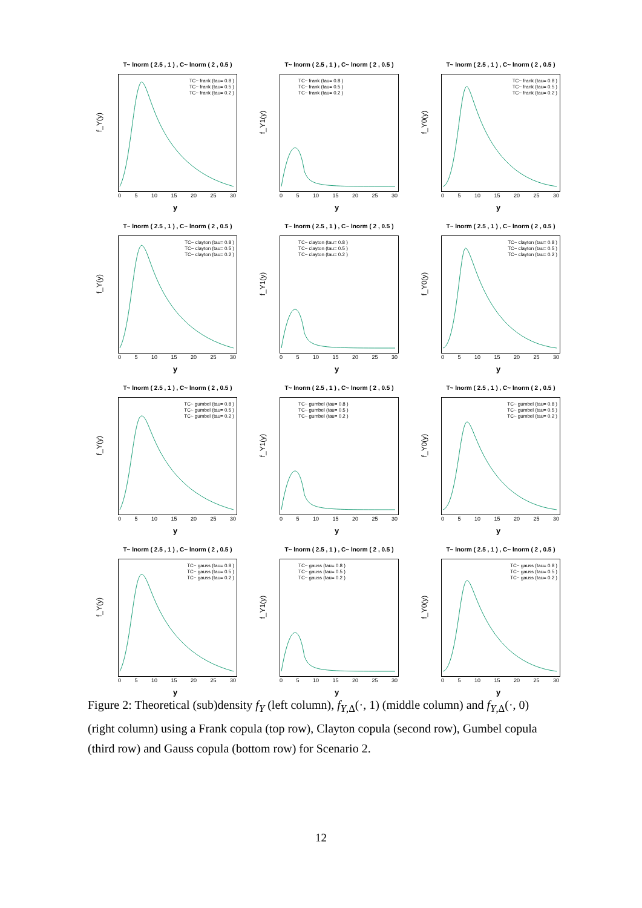T~ lnorm ( 2.5 , 1 ) , C~ lnorm ( 2 , 0.5 )
f_Y(y)
TC~ frank (tau= 0.8 )
TC~ frank (tau= 0.5 )
TC~ frank (tau= 0.2 )
0 5 10 15 20 25 30
y
T~ lnorm ( 2.5 , 1 ) , C~ lnorm ( 2 , 0.5 )
f_Y1(y)
TC~ frank (tau= 0.8 )
TC~ frank (tau= 0.5 )
TC~ frank (tau= 0.2 )
0 5 10 15 20 25 30
y
T~ lnorm ( 2.5 , 1 ) , C~ lnorm ( 2 , 0.5 )
f_Y0(y)
TC~ frank (tau= 0.8 )
TC~ frank (tau= 0.5 )
TC~ frank (tau= 0.2 )
0 5 10 15 20 25 30
y
T~ lnorm ( 2.5 , 1 ) , C~ lnorm ( 2 , 0.5 )
f_Y(y)
TC~ clayton (tau= 0.8 )
TC~ clayton (tau= 0.5 )
TC~ clayton (tau= 0.2 )
0 5 10 15 20 25 30
y
T~ lnorm ( 2.5 , 1 ) , C~ lnorm ( 2 , 0.5 )
f_Y1(y)
TC~ clayton (tau= 0.8 )
TC~ clayton (tau= 0.5 )
TC~ clayton (tau= 0.2 )
0 5 10 15 20 25 30
y
T~ lnorm ( 2.5 , 1 ) , C~ lnorm ( 2 , 0.5 )
f_Y0(y)
TC~ clayton (tau= 0.8 )
TC~ clayton (tau= 0.5 )
TC~ clayton (tau= 0.2 )
0 5 10 15 20 25 30
y
T~ lnorm ( 2.5 , 1 ) , C~ lnorm ( 2 , 0.5 )
f_Y(y)
TC~ gumbel (tau= 0.8 )
TC~ gumbel (tau= 0.5 )
TC~ gumbel (tau= 0.2 )
0 5 10 15 20 25 30
y
T~ lnorm ( 2.5 , 1 ) , C~ lnorm ( 2 , 0.5 )
f_Y1(y)
TC~ gumbel (tau= 0.8 )
TC~ gumbel (tau= 0.5 )
TC~ gumbel (tau= 0.2 )
0 5 10 15 20 25 30
y
T~ lnorm ( 2.5 , 1 ) , C~ lnorm ( 2 , 0.5 )
f_Y0(y)
TC~ gumbel (tau= 0.8 )
TC~ gumbel (tau= 0.5 )
TC~ gumbel (tau= 0.2 )
0 5 10 15 20 25 30
y
T~ lnorm ( 2.5 , 1 ) , C~ lnorm ( 2 , 0.5 )
f_Y(y)
TC~ gauss (tau= 0.8 )
TC~ gauss (tau= 0.5 )
TC~ gauss (tau= 0.2 )
0 5 10 15 20 25 30
y
T~ lnorm ( 2.5 , 1 ) , C~ lnorm ( 2 , 0.5 )
f_Y1(y)
TC~ gauss (tau= 0.8 )
TC~ gauss (tau= 0.5 )
TC~ gauss (tau= 0.2 )
0 5 10 15 20 25 30
y
T~ lnorm ( 2.5 , 1 ) , C~ lnorm ( 2 , 0.5 )
f_Y0(y)
TC~ gauss (tau= 0.8 )
TC~ gauss (tau= 0.5 )
TC~ gauss (tau= 0.2 )
0 5 10 15 20 25 30
y
Figure 2: Theoretical (sub)density f<sub>Y</sub> (left column), f<sub>Y,Δ</sub>(·, 1) (middle column) and f<sub>Y,Δ</sub>(·, 0) (right column) using a Frank copula (top row), Clayton copula (second row), Gumbel copula (third row) and Gauss copula (bottom row) for Scenario 2.
12